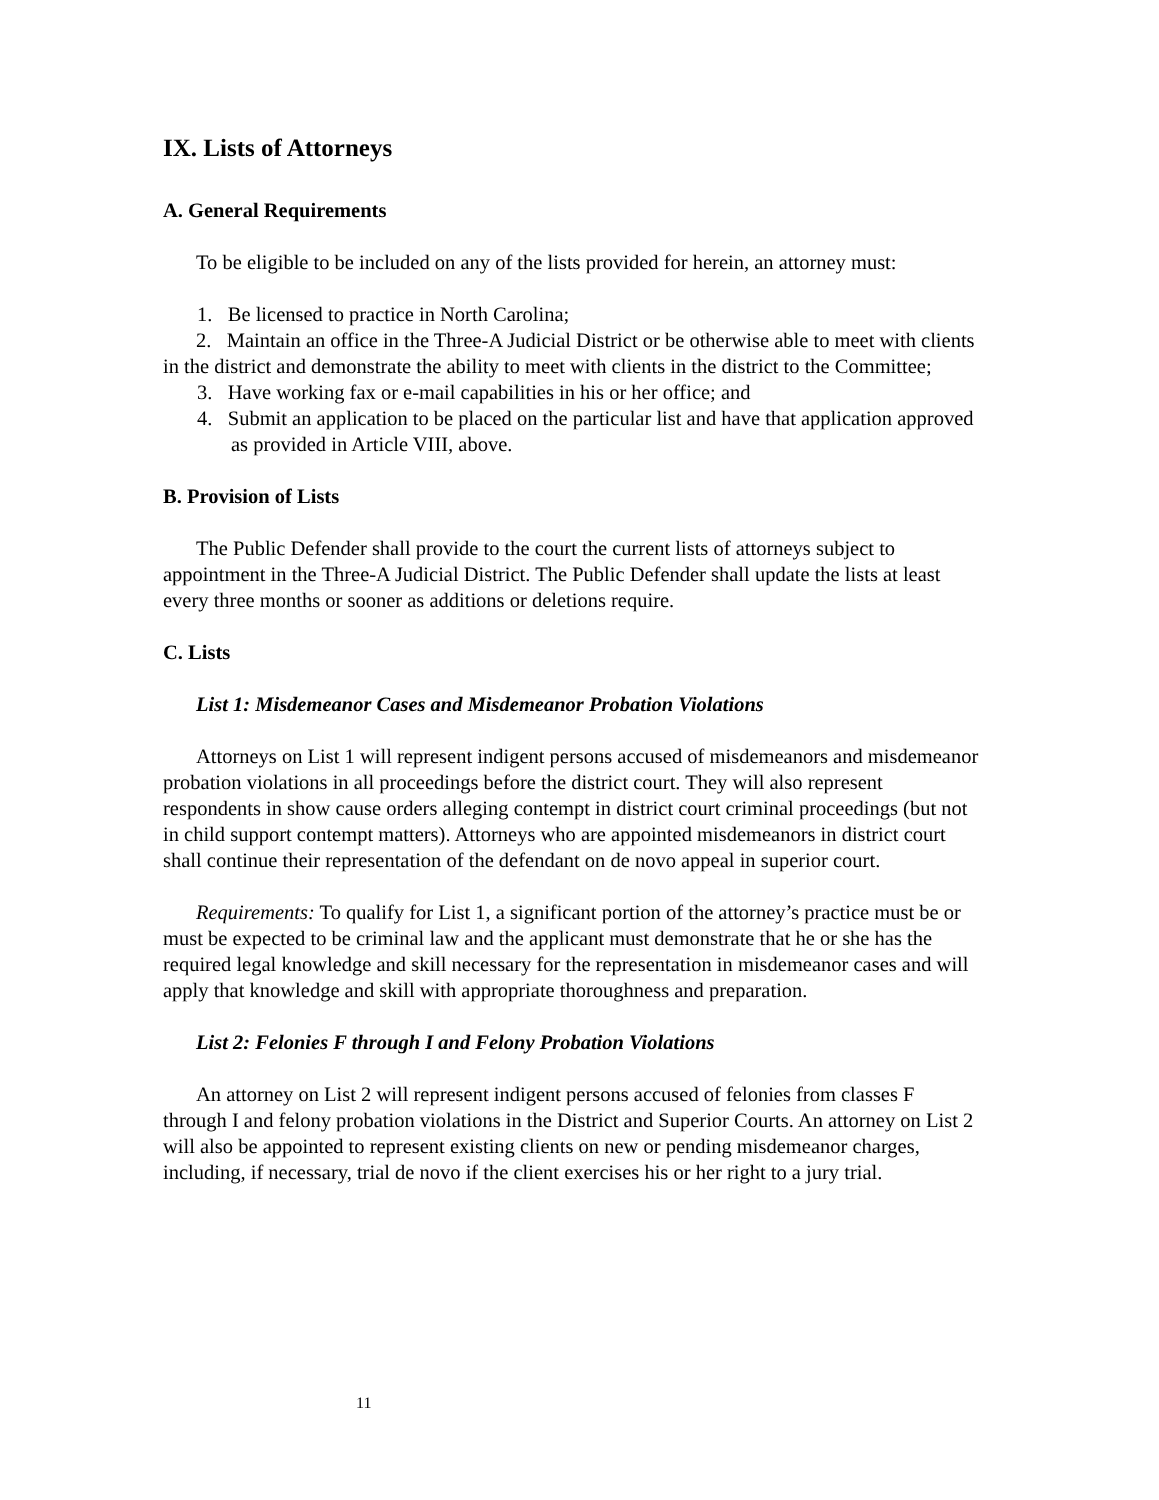IX. Lists of Attorneys
A. General Requirements
To be eligible to be included on any of the lists provided for herein, an attorney must:
1. Be licensed to practice in North Carolina;
2. Maintain an office in the Three-A Judicial District or be otherwise able to meet with clients in the district and demonstrate the ability to meet with clients in the district to the Committee;
3. Have working fax or e-mail capabilities in his or her office; and
4. Submit an application to be placed on the particular list and have that application approved as provided in Article VIII, above.
B. Provision of Lists
The Public Defender shall provide to the court the current lists of attorneys subject to appointment in the Three-A Judicial District. The Public Defender shall update the lists at least every three months or sooner as additions or deletions require.
C. Lists
List 1: Misdemeanor Cases and Misdemeanor Probation Violations
Attorneys on List 1 will represent indigent persons accused of misdemeanors and misdemeanor probation violations in all proceedings before the district court. They will also represent respondents in show cause orders alleging contempt in district court criminal proceedings (but not in child support contempt matters). Attorneys who are appointed misdemeanors in district court shall continue their representation of the defendant on de novo appeal in superior court.
Requirements: To qualify for List 1, a significant portion of the attorney’s practice must be or must be expected to be criminal law and the applicant must demonstrate that he or she has the required legal knowledge and skill necessary for the representation in misdemeanor cases and will apply that knowledge and skill with appropriate thoroughness and preparation.
List 2: Felonies F through I and Felony Probation Violations
An attorney on List 2 will represent indigent persons accused of felonies from classes F through I and felony probation violations in the District and Superior Courts. An attorney on List 2 will also be appointed to represent existing clients on new or pending misdemeanor charges, including, if necessary, trial de novo if the client exercises his or her right to a jury trial.
11